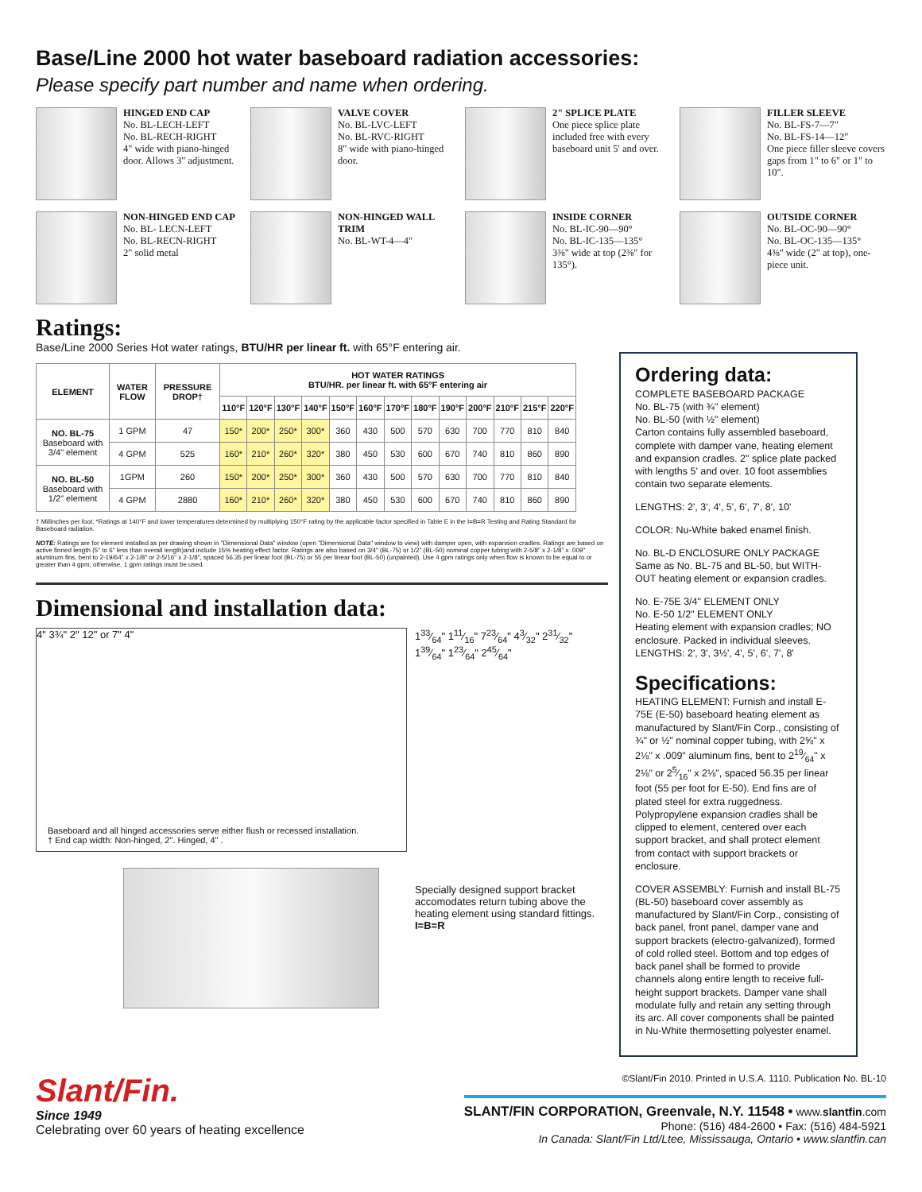Base/Line 2000 hot water baseboard radiation accessories:
Please specify part number and name when ordering.
HINGED END CAP
No. BL-LECH-LEFT
No. BL-RECH-RIGHT
4" wide with piano-hinged door. Allows 3" adjustment.
VALVE COVER
No. BL-LVC-LEFT
No. BL-RVC-RIGHT
8" wide with piano-hinged door.
2" SPLICE PLATE
One piece splice plate included free with every baseboard unit 5' and over.
FILLER SLEEVE
No. BL-FS-7—7"
No. BL-FS-14—12"
One piece filler sleeve covers gaps from 1" to 6" or 1" to 10".
NON-HINGED END CAP
No. BL- LECN-LEFT
No. BL-RECN-RIGHT
2" solid metal
NON-HINGED WALL TRIM
No. BL-WT-4—4"
INSIDE CORNER
No. BL-IC-90—90°
No. BL-IC-135—135°
3⅜" wide at top (2⅜" for 135°).
OUTSIDE CORNER
No. BL-OC-90—90°
No. BL-OC-135—135°
4⅜" wide (2" at top), one-piece unit.
Ratings:
Base/Line 2000 Series Hot water ratings, BTU/HR per linear ft. with 65°F entering air.
| ELEMENT | WATER FLOW | PRESSURE DROP† | HOT WATER RATINGS BTU/HR. per linear ft. with 65°F entering air | | | | | | | | | | | | |
| --- | --- | --- | --- | --- | --- | --- | --- | --- | --- | --- | --- | --- | --- | --- | --- |
| | | | 110°F | 120°F | 130°F | 140°F | 150°F | 160°F | 170°F | 180°F | 190°F | 200°F | 210°F | 215°F | 220°F |
| NO. BL-75 Baseboard with 3/4" element | 1 GPM | 47 | 150* | 200* | 250* | 300* | 360 | 430 | 500 | 570 | 630 | 700 | 770 | 810 | 840 |
| | 4 GPM | 525 | 160* | 210* | 260* | 320* | 380 | 450 | 530 | 600 | 670 | 740 | 810 | 860 | 890 |
| NO. BL-50 Baseboard with 1/2" element | 1GPM | 260 | 150* | 200* | 250* | 300* | 360 | 430 | 500 | 570 | 630 | 700 | 770 | 810 | 840 |
| | 4 GPM | 2880 | 160* | 210* | 260* | 320* | 380 | 450 | 530 | 600 | 670 | 740 | 810 | 860 | 890 |
† Millinches per foot. *Ratings at 140°F and lower temperatures determined by multiplying 150°F rating by the applicable factor specified in Table E in the I=B=R Testing and Rating Standard for Baseboard radiation.
NOTE: Ratings are for element installed as per drawing shown in "Dimensional Data" window (open "Dimensional Data" window to view) with damper open, with expansion cradles. Ratings are based on active finned length (5" to 6" less than overall length)and include 15% heating effect factor. Ratings are also based on 3/4" (BL-75) or 1/2" (BL-50) nominal copper tubing with 2-5/8" x 2-1/8" x .009" aluminum fins, bent to 2-19/64" x 2-1/8" or 2-5/16" x 2-1/8", spaced 56.35 per linear foot (BL-75) or 55 per linear foot (BL-50) (unpainted). Use 4 gpm ratings only when flow is known to be equal to or greater than 4 gpm; otherwise, 1 gpm ratings must be used.
Dimensional and installation data:
4" 3¾" 2" 12" or 7" 4"
Baseboard and all hinged accessories serve either flush or recessed installation.
† End cap width: Non-hinged, 2". Hinged, 4" .
133⁄64" 111⁄16" 723⁄64" 43⁄32" 231⁄32" 139⁄64" 123⁄64" 245⁄64"
Specially designed support bracket accomodates return tubing above the heating element using standard fittings. I=B=R
Ordering data:
COMPLETE BASEBOARD PACKAGE
No. BL-75 (with ¾" element)
No. BL-50 (with ½" element)
Carton contains fully assembled baseboard, complete with damper vane, heating element and expansion cradles. 2" splice plate packed with lengths 5' and over. 10 foot assemblies contain two separate elements.
LENGTHS: 2', 3', 4', 5', 6', 7', 8', 10'
COLOR: Nu-White baked enamel finish.
No. BL-D ENCLOSURE ONLY PACKAGE
Same as No. BL-75 and BL-50, but WITH-OUT heating element or expansion cradles.
No. E-75E 3/4" ELEMENT ONLY
No. E-50 1/2" ELEMENT ONLY
Heating element with expansion cradles; NO enclosure. Packed in individual sleeves.
LENGTHS: 2', 3', 3½', 4', 5', 6', 7', 8'
Specifications:
HEATING ELEMENT: Furnish and install E-75E (E-50) baseboard heating element as manufactured by Slant/Fin Corp., consisting of ¾" or ½" nominal copper tubing, with 2⅝" x 2⅛" x .009" aluminum fins, bent to 219⁄64" x 2⅛" or 25⁄16" x 2⅛", spaced 56.35 per linear foot (55 per foot for E-50). End fins are of plated steel for extra ruggedness. Polypropylene expansion cradles shall be clipped to element, centered over each support bracket, and shall protect element from contact with support brackets or enclosure.
COVER ASSEMBLY: Furnish and install BL-75 (BL-50) baseboard cover assembly as manufactured by Slant/Fin Corp., consisting of back panel, front panel, damper vane and support brackets (electro-galvanized), formed of cold rolled steel. Bottom and top edges of back panel shall be formed to provide channels along entire length to receive full-height support brackets. Damper vane shall modulate fully and retain any setting through its arc. All cover components shall be painted in Nu-White thermosetting polyester enamel.
Slant/Fin.
Since 1949
Celebrating over 60 years of heating excellence
©Slant/Fin 2010. Printed in U.S.A. 1110. Publication No. BL-10
SLANT/FIN CORPORATION, Greenvale, N.Y. 11548 • www.slantfin.com
Phone: (516) 484-2600 • Fax: (516) 484-5921
In Canada: Slant/Fin Ltd/Ltee, Mississauga, Ontario • www.slantfin.can